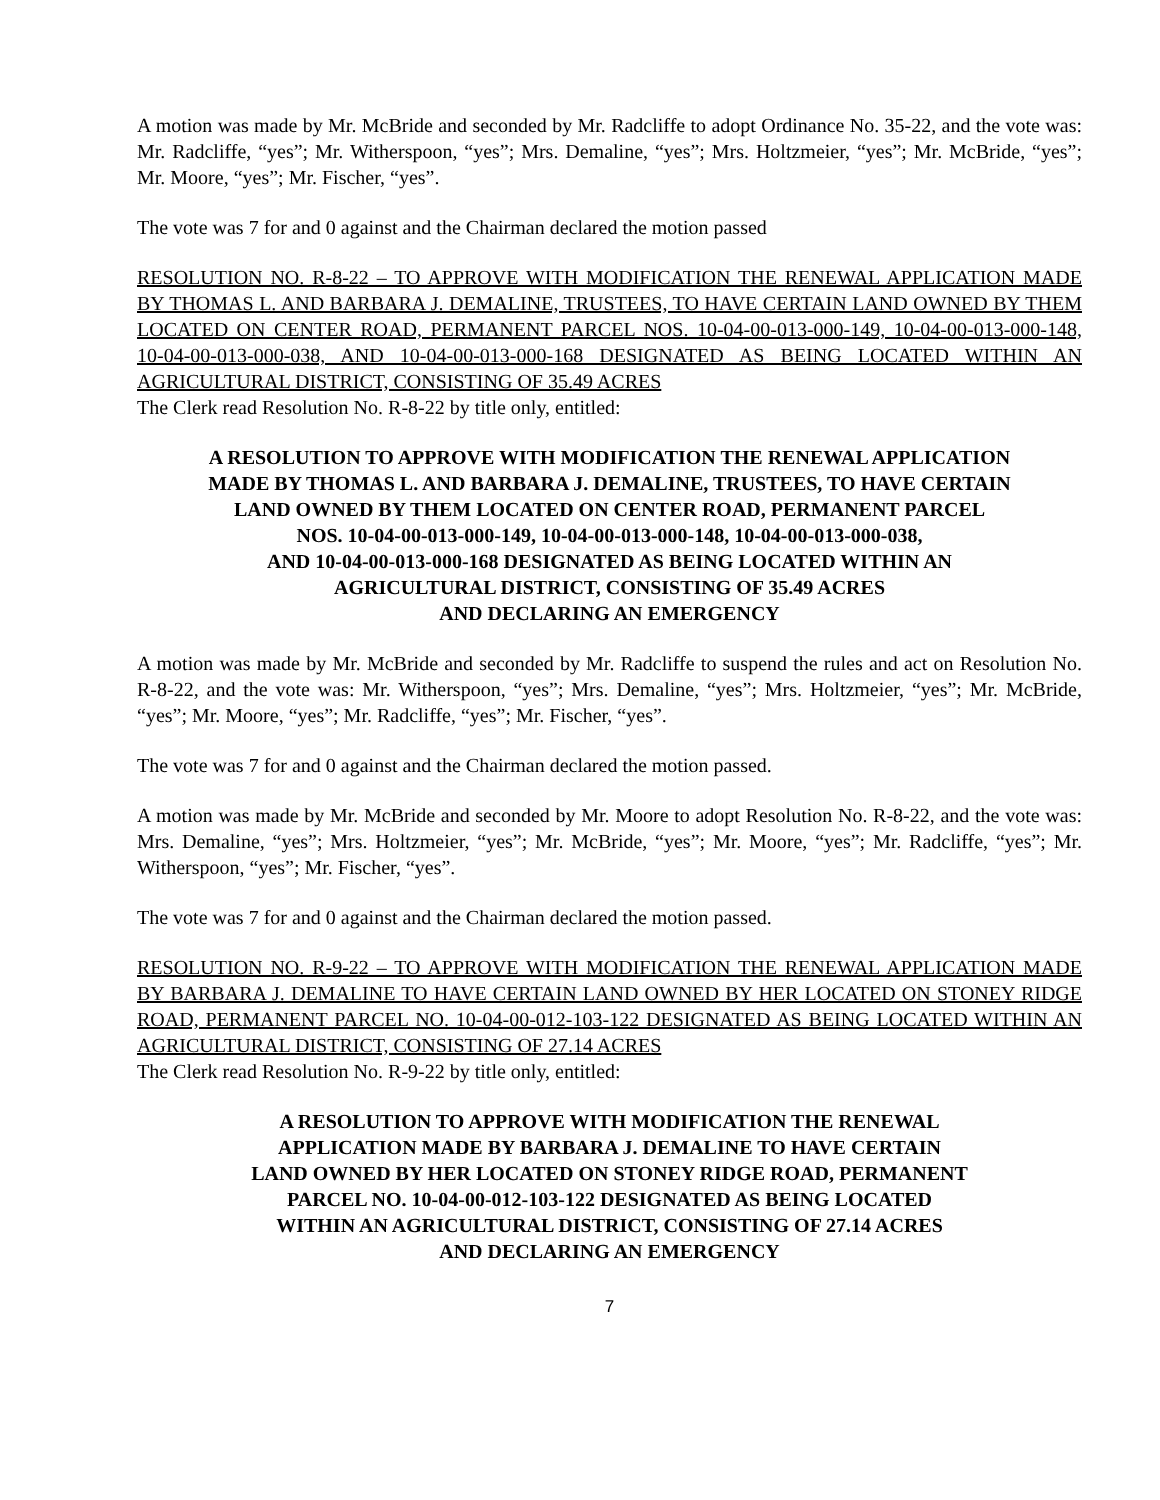A motion was made by Mr. McBride and seconded by Mr. Radcliffe to adopt Ordinance No. 35-22, and the vote was: Mr. Radcliffe, “yes”; Mr. Witherspoon, “yes”; Mrs. Demaline, “yes”; Mrs. Holtzmeier, “yes”; Mr. McBride, “yes”; Mr. Moore, “yes”; Mr. Fischer, “yes”.
The vote was 7 for and 0 against and the Chairman declared the motion passed
RESOLUTION NO. R-8-22 – TO APPROVE WITH MODIFICATION THE RENEWAL APPLICATION MADE BY THOMAS L. AND BARBARA J. DEMALINE, TRUSTEES, TO HAVE CERTAIN LAND OWNED BY THEM LOCATED ON CENTER ROAD, PERMANENT PARCEL NOS. 10-04-00-013-000-149, 10-04-00-013-000-148, 10-04-00-013-000-038, AND 10-04-00-013-000-168 DESIGNATED AS BEING LOCATED WITHIN AN AGRICULTURAL DISTRICT, CONSISTING OF 35.49 ACRES
The Clerk read Resolution No. R-8-22 by title only, entitled:
A RESOLUTION TO APPROVE WITH MODIFICATION THE RENEWAL APPLICATION
MADE BY THOMAS L. AND BARBARA J. DEMALINE, TRUSTEES, TO HAVE CERTAIN
LAND OWNED BY THEM LOCATED ON CENTER ROAD, PERMANENT PARCEL
NOS. 10-04-00-013-000-149, 10-04-00-013-000-148, 10-04-00-013-000-038,
AND 10-04-00-013-000-168 DESIGNATED AS BEING LOCATED WITHIN AN
AGRICULTURAL DISTRICT, CONSISTING OF 35.49 ACRES
AND DECLARING AN EMERGENCY
A motion was made by Mr. McBride and seconded by Mr. Radcliffe to suspend the rules and act on Resolution No. R-8-22, and the vote was: Mr. Witherspoon, “yes”; Mrs. Demaline, “yes”; Mrs. Holtzmeier, “yes”; Mr. McBride, “yes”; Mr. Moore, “yes”; Mr. Radcliffe, “yes”; Mr. Fischer, “yes”.
The vote was 7 for and 0 against and the Chairman declared the motion passed.
A motion was made by Mr. McBride and seconded by Mr. Moore to adopt Resolution No. R-8-22, and the vote was: Mrs. Demaline, “yes”; Mrs. Holtzmeier, “yes”; Mr. McBride, “yes”; Mr. Moore, “yes”; Mr. Radcliffe, “yes”; Mr. Witherspoon, “yes”; Mr. Fischer, “yes”.
The vote was 7 for and 0 against and the Chairman declared the motion passed.
RESOLUTION NO. R-9-22 – TO APPROVE WITH MODIFICATION THE RENEWAL APPLICATION MADE BY BARBARA J. DEMALINE TO HAVE CERTAIN LAND OWNED BY HER LOCATED ON STONEY RIDGE ROAD, PERMANENT PARCEL NO. 10-04-00-012-103-122 DESIGNATED AS BEING LOCATED WITHIN AN AGRICULTURAL DISTRICT, CONSISTING OF 27.14 ACRES
The Clerk read Resolution No. R-9-22 by title only, entitled:
A RESOLUTION TO APPROVE WITH MODIFICATION THE RENEWAL
APPLICATION MADE BY BARBARA J. DEMALINE TO HAVE CERTAIN
LAND OWNED BY HER LOCATED ON STONEY RIDGE ROAD, PERMANENT
PARCEL NO. 10-04-00-012-103-122 DESIGNATED AS BEING LOCATED
WITHIN AN AGRICULTURAL DISTRICT, CONSISTING OF 27.14 ACRES
AND DECLARING AN EMERGENCY
7